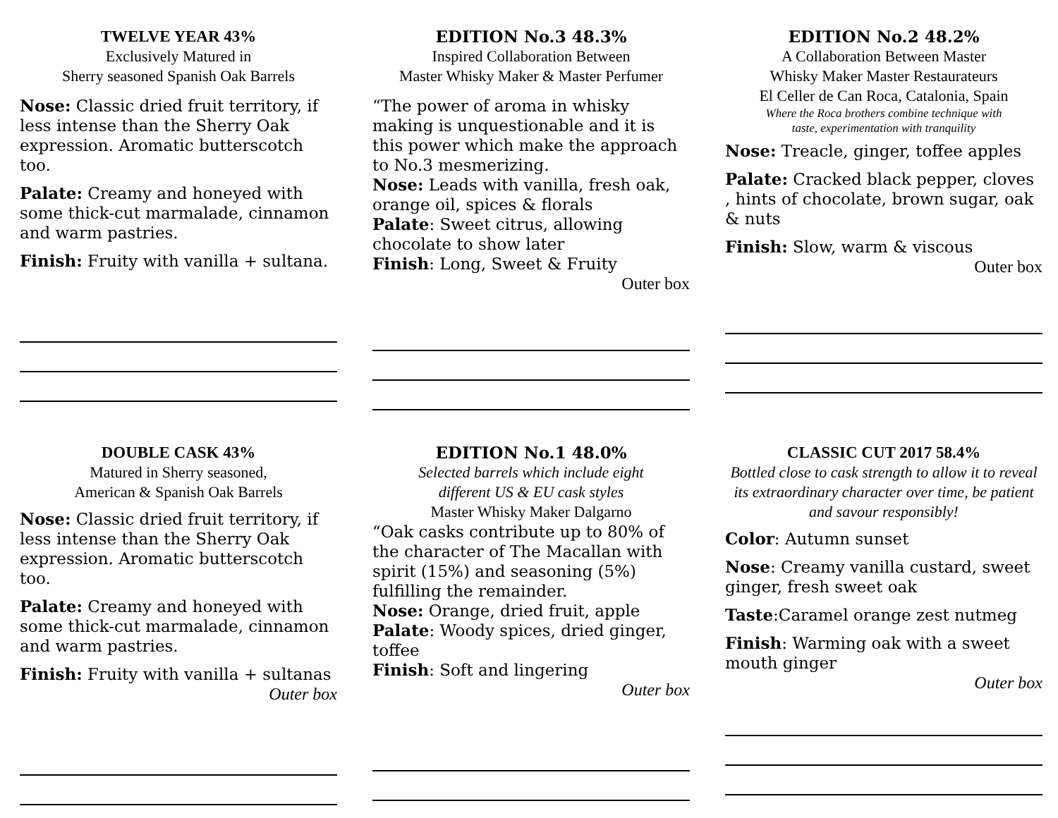TWELVE YEAR 43%
Exclusively Matured in
Sherry seasoned Spanish Oak Barrels
Nose: Classic dried fruit territory, if less intense than the Sherry Oak expression. Aromatic butterscotch too.
Palate: Creamy and honeyed with some thick-cut marmalade, cinnamon and warm pastries.
Finish: Fruity with vanilla + sultana.
EDITION No.3 48.3%
Inspired Collaboration Between
Master Whisky Maker & Master Perfumer
“The power of aroma in whisky making is unquestionable and it is this power which make the approach to No.3 mesmerizing.
Nose: Leads with vanilla, fresh oak, orange oil, spices & florals
Palate: Sweet citrus, allowing chocolate to show later
Finish: Long, Sweet & Fruity
Outer box
EDITION No.2 48.2%
A Collaboration Between Master
Whisky Maker Master Restaurateurs
El Celler de Can Roca, Catalonia, Spain
Where the Roca brothers combine technique with
taste, experimentation with tranquility
Nose: Treacle, ginger, toffee apples
Palate: Cracked black pepper, cloves , hints of chocolate, brown sugar, oak & nuts
Finish: Slow, warm & viscous
Outer box
DOUBLE CASK 43%
Matured in Sherry seasoned,
American & Spanish Oak Barrels
Nose: Classic dried fruit territory, if less intense than the Sherry Oak expression. Aromatic butterscotch too.
Palate: Creamy and honeyed with some thick-cut marmalade, cinnamon and warm pastries.
Finish: Fruity with vanilla + sultanas
Outer box
EDITION No.1 48.0%
Selected barrels which include eight
different US & EU cask styles
Master Whisky Maker Dalgarno
“Oak casks contribute up to 80% of the character of The Macallan with spirit (15%) and seasoning (5%) fulfilling the remainder.
Nose: Orange, dried fruit, apple
Palate: Woody spices, dried ginger, toffee
Finish: Soft and lingering
Outer box
CLASSIC CUT 2017 58.4%
Bottled close to cask strength to allow it to reveal its extraordinary character over time, be patient and savour responsibly!
Color: Autumn sunset
Nose: Creamy vanilla custard, sweet ginger, fresh sweet oak
Taste:Caramel orange zest nutmeg
Finish: Warming oak with a sweet mouth ginger
Outer box